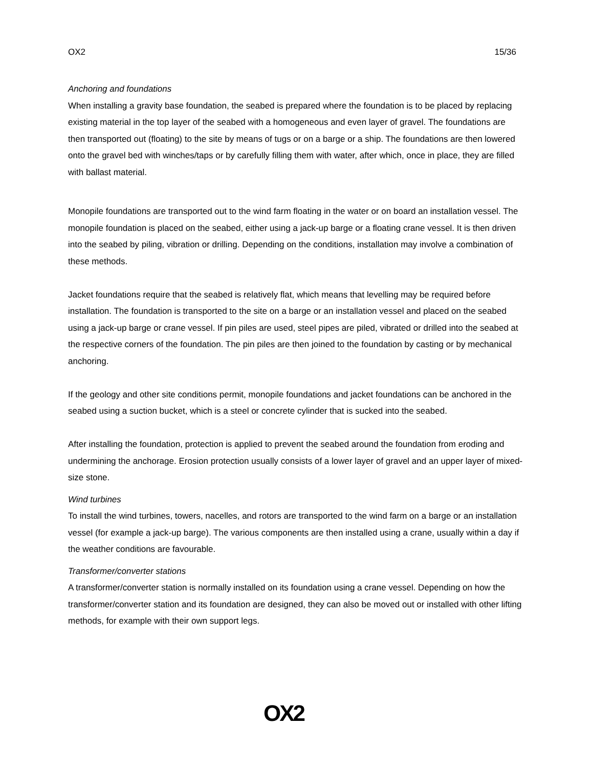OX2 15/36
Anchoring and foundations
When installing a gravity base foundation, the seabed is prepared where the foundation is to be placed by replacing existing material in the top layer of the seabed with a homogeneous and even layer of gravel. The foundations are then transported out (floating) to the site by means of tugs or on a barge or a ship. The foundations are then lowered onto the gravel bed with winches/taps or by carefully filling them with water, after which, once in place, they are filled with ballast material.
Monopile foundations are transported out to the wind farm floating in the water or on board an installation vessel. The monopile foundation is placed on the seabed, either using a jack-up barge or a floating crane vessel. It is then driven into the seabed by piling, vibration or drilling. Depending on the conditions, installation may involve a combination of these methods.
Jacket foundations require that the seabed is relatively flat, which means that levelling may be required before installation. The foundation is transported to the site on a barge or an installation vessel and placed on the seabed using a jack-up barge or crane vessel. If pin piles are used, steel pipes are piled, vibrated or drilled into the seabed at the respective corners of the foundation. The pin piles are then joined to the foundation by casting or by mechanical anchoring.
If the geology and other site conditions permit, monopile foundations and jacket foundations can be anchored in the seabed using a suction bucket, which is a steel or concrete cylinder that is sucked into the seabed.
After installing the foundation, protection is applied to prevent the seabed around the foundation from eroding and undermining the anchorage. Erosion protection usually consists of a lower layer of gravel and an upper layer of mixed-size stone.
Wind turbines
To install the wind turbines, towers, nacelles, and rotors are transported to the wind farm on a barge or an installation vessel (for example a jack-up barge). The various components are then installed using a crane, usually within a day if the weather conditions are favourable.
Transformer/converter stations
A transformer/converter station is normally installed on its foundation using a crane vessel. Depending on how the transformer/converter station and its foundation are designed, they can also be moved out or installed with other lifting methods, for example with their own support legs.
OX2